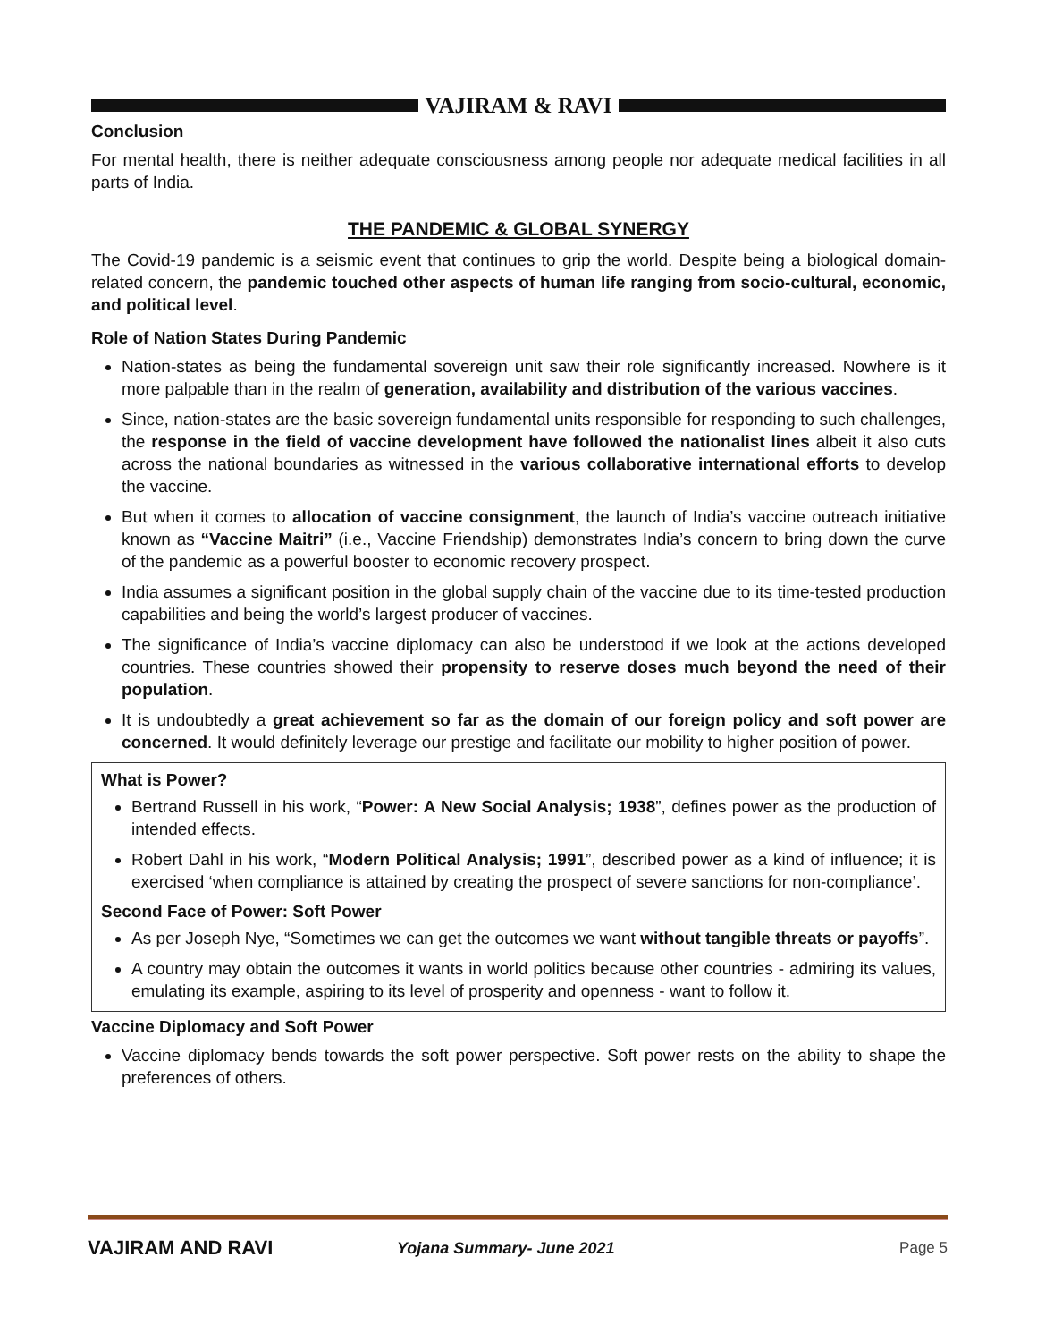VAJIRAM & RAVI
Conclusion
For mental health, there is neither adequate consciousness among people nor adequate medical facilities in all parts of India.
THE PANDEMIC & GLOBAL SYNERGY
The Covid-19 pandemic is a seismic event that continues to grip the world. Despite being a biological domain-related concern, the pandemic touched other aspects of human life ranging from socio-cultural, economic, and political level.
Role of Nation States During Pandemic
Nation-states as being the fundamental sovereign unit saw their role significantly increased. Nowhere is it more palpable than in the realm of generation, availability and distribution of the various vaccines.
Since, nation-states are the basic sovereign fundamental units responsible for responding to such challenges, the response in the field of vaccine development have followed the nationalist lines albeit it also cuts across the national boundaries as witnessed in the various collaborative international efforts to develop the vaccine.
But when it comes to allocation of vaccine consignment, the launch of India’s vaccine outreach initiative known as “Vaccine Maitri” (i.e., Vaccine Friendship) demonstrates India’s concern to bring down the curve of the pandemic as a powerful booster to economic recovery prospect.
India assumes a significant position in the global supply chain of the vaccine due to its time-tested production capabilities and being the world’s largest producer of vaccines.
The significance of India’s vaccine diplomacy can also be understood if we look at the actions developed countries. These countries showed their propensity to reserve doses much beyond the need of their population.
It is undoubtedly a great achievement so far as the domain of our foreign policy and soft power are concerned. It would definitely leverage our prestige and facilitate our mobility to higher position of power.
What is Power?
Bertrand Russell in his work, “Power: A New Social Analysis; 1938”, defines power as the production of intended effects.
Robert Dahl in his work, “Modern Political Analysis; 1991”, described power as a kind of influence; it is exercised ‘when compliance is attained by creating the prospect of severe sanctions for non-compliance’.
Second Face of Power: Soft Power
As per Joseph Nye, “Sometimes we can get the outcomes we want without tangible threats or payoffs”.
A country may obtain the outcomes it wants in world politics because other countries - admiring its values, emulating its example, aspiring to its level of prosperity and openness - want to follow it.
Vaccine Diplomacy and Soft Power
Vaccine diplomacy bends towards the soft power perspective. Soft power rests on the ability to shape the preferences of others.
VAJIRAM AND RAVI Yojana Summary- June 2021 Page 5